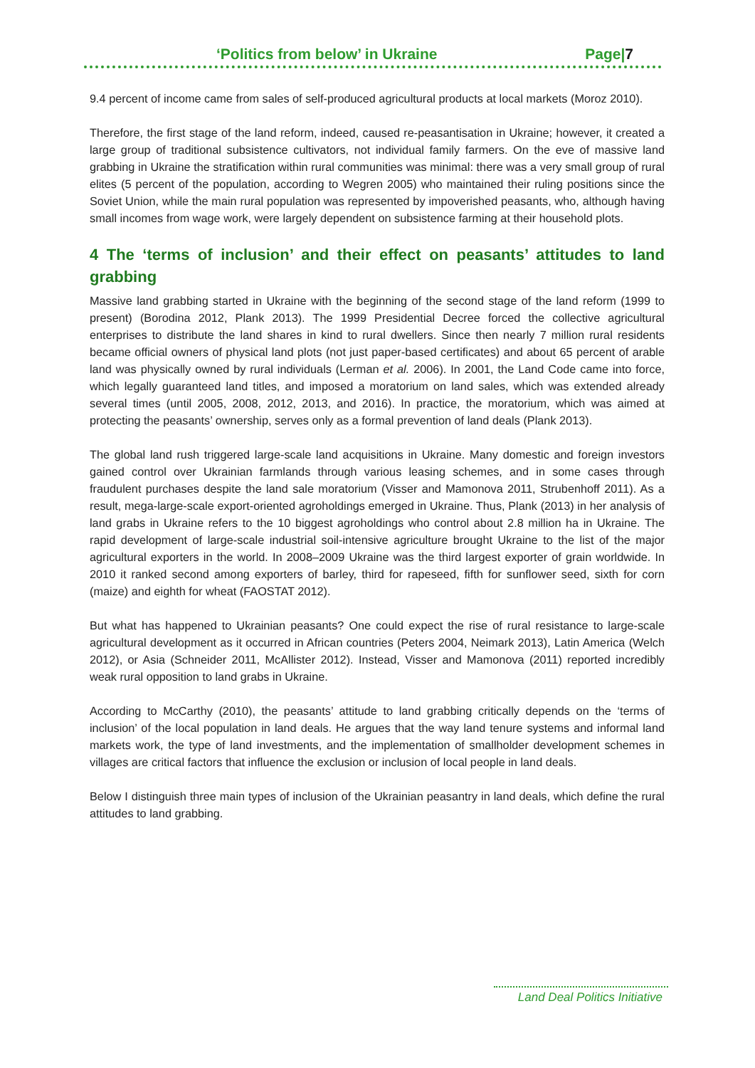‘Politics from below’ in Ukraine Page|7
9.4 percent of income came from sales of self-produced agricultural products at local markets (Moroz 2010).
Therefore, the first stage of the land reform, indeed, caused re-peasantisation in Ukraine; however, it created a large group of traditional subsistence cultivators, not individual family farmers. On the eve of massive land grabbing in Ukraine the stratification within rural communities was minimal: there was a very small group of rural elites (5 percent of the population, according to Wegren 2005) who maintained their ruling positions since the Soviet Union, while the main rural population was represented by impoverished peasants, who, although having small incomes from wage work, were largely dependent on subsistence farming at their household plots.
4 The ‘terms of inclusion’ and their effect on peasants’ attitudes to land grabbing
Massive land grabbing started in Ukraine with the beginning of the second stage of the land reform (1999 to present) (Borodina 2012, Plank 2013). The 1999 Presidential Decree forced the collective agricultural enterprises to distribute the land shares in kind to rural dwellers. Since then nearly 7 million rural residents became official owners of physical land plots (not just paper-based certificates) and about 65 percent of arable land was physically owned by rural individuals (Lerman et al. 2006). In 2001, the Land Code came into force, which legally guaranteed land titles, and imposed a moratorium on land sales, which was extended already several times (until 2005, 2008, 2012, 2013, and 2016). In practice, the moratorium, which was aimed at protecting the peasants’ ownership, serves only as a formal prevention of land deals (Plank 2013).
The global land rush triggered large-scale land acquisitions in Ukraine. Many domestic and foreign investors gained control over Ukrainian farmlands through various leasing schemes, and in some cases through fraudulent purchases despite the land sale moratorium (Visser and Mamonova 2011, Strubenhoff 2011). As a result, mega-large-scale export-oriented agroholdings emerged in Ukraine. Thus, Plank (2013) in her analysis of land grabs in Ukraine refers to the 10 biggest agroholdings who control about 2.8 million ha in Ukraine. The rapid development of large-scale industrial soil-intensive agriculture brought Ukraine to the list of the major agricultural exporters in the world. In 2008–2009 Ukraine was the third largest exporter of grain worldwide. In 2010 it ranked second among exporters of barley, third for rapeseed, fifth for sunflower seed, sixth for corn (maize) and eighth for wheat (FAOSTAT 2012).
But what has happened to Ukrainian peasants? One could expect the rise of rural resistance to large-scale agricultural development as it occurred in African countries (Peters 2004, Neimark 2013), Latin America (Welch 2012), or Asia (Schneider 2011, McAllister 2012). Instead, Visser and Mamonova (2011) reported incredibly weak rural opposition to land grabs in Ukraine.
According to McCarthy (2010), the peasants’ attitude to land grabbing critically depends on the ‘terms of inclusion’ of the local population in land deals. He argues that the way land tenure systems and informal land markets work, the type of land investments, and the implementation of smallholder development schemes in villages are critical factors that influence the exclusion or inclusion of local people in land deals.
Below I distinguish three main types of inclusion of the Ukrainian peasantry in land deals, which define the rural attitudes to land grabbing.
Land Deal Politics Initiative